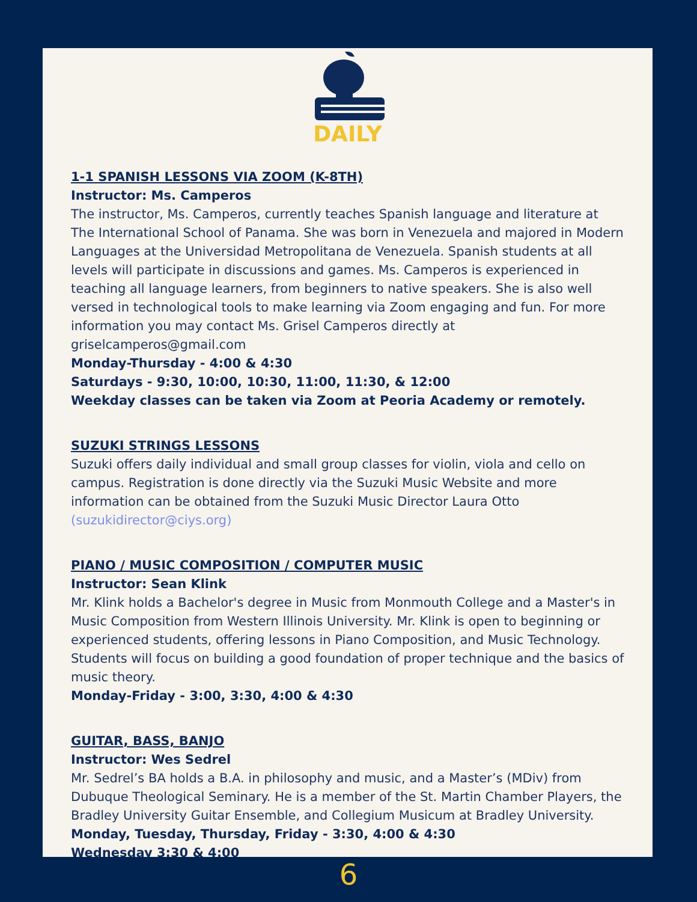DAILY
1-1 SPANISH LESSONS VIA ZOOM (K-8TH)
Instructor: Ms. Camperos
The instructor, Ms. Camperos, currently teaches Spanish language and literature at The International School of Panama. She was born in Venezuela and majored in Modern Languages at the Universidad Metropolitana de Venezuela. Spanish students at all levels will participate in discussions and games. Ms. Camperos is experienced in teaching all language learners, from beginners to native speakers. She is also well versed in technological tools to make learning via Zoom engaging and fun. For more information you may contact Ms. Grisel Camperos directly at griselcamperos@gmail.com
Monday-Thursday - 4:00 & 4:30
Saturdays - 9:30, 10:00, 10:30, 11:00, 11:30, & 12:00
Weekday classes can be taken via Zoom at Peoria Academy or remotely.
SUZUKI STRINGS LESSONS
Suzuki offers daily individual and small group classes for violin, viola and cello on campus. Registration is done directly via the Suzuki Music Website and more information can be obtained from the Suzuki Music Director Laura Otto (suzukidirector@ciys.org)
PIANO / MUSIC COMPOSITION / COMPUTER MUSIC
Instructor: Sean Klink
Mr. Klink holds a Bachelor's degree in Music from Monmouth College and a Master's in Music Composition from Western Illinois University. Mr. Klink is open to beginning or experienced students, offering lessons in Piano Composition, and Music Technology. Students will focus on building a good foundation of proper technique and the basics of music theory.
Monday-Friday - 3:00, 3:30, 4:00 & 4:30
GUITAR, BASS, BANJO
Instructor: Wes Sedrel
Mr. Sedrel’s BA holds a B.A. in philosophy and music, and a Master’s (MDiv) from Dubuque Theological Seminary. He is a member of the St. Martin Chamber Players, the Bradley University Guitar Ensemble, and Collegium Musicum at Bradley University.
Monday, Tuesday, Thursday, Friday - 3:30, 4:00 & 4:30
Wednesday 3:30 & 4:00
6